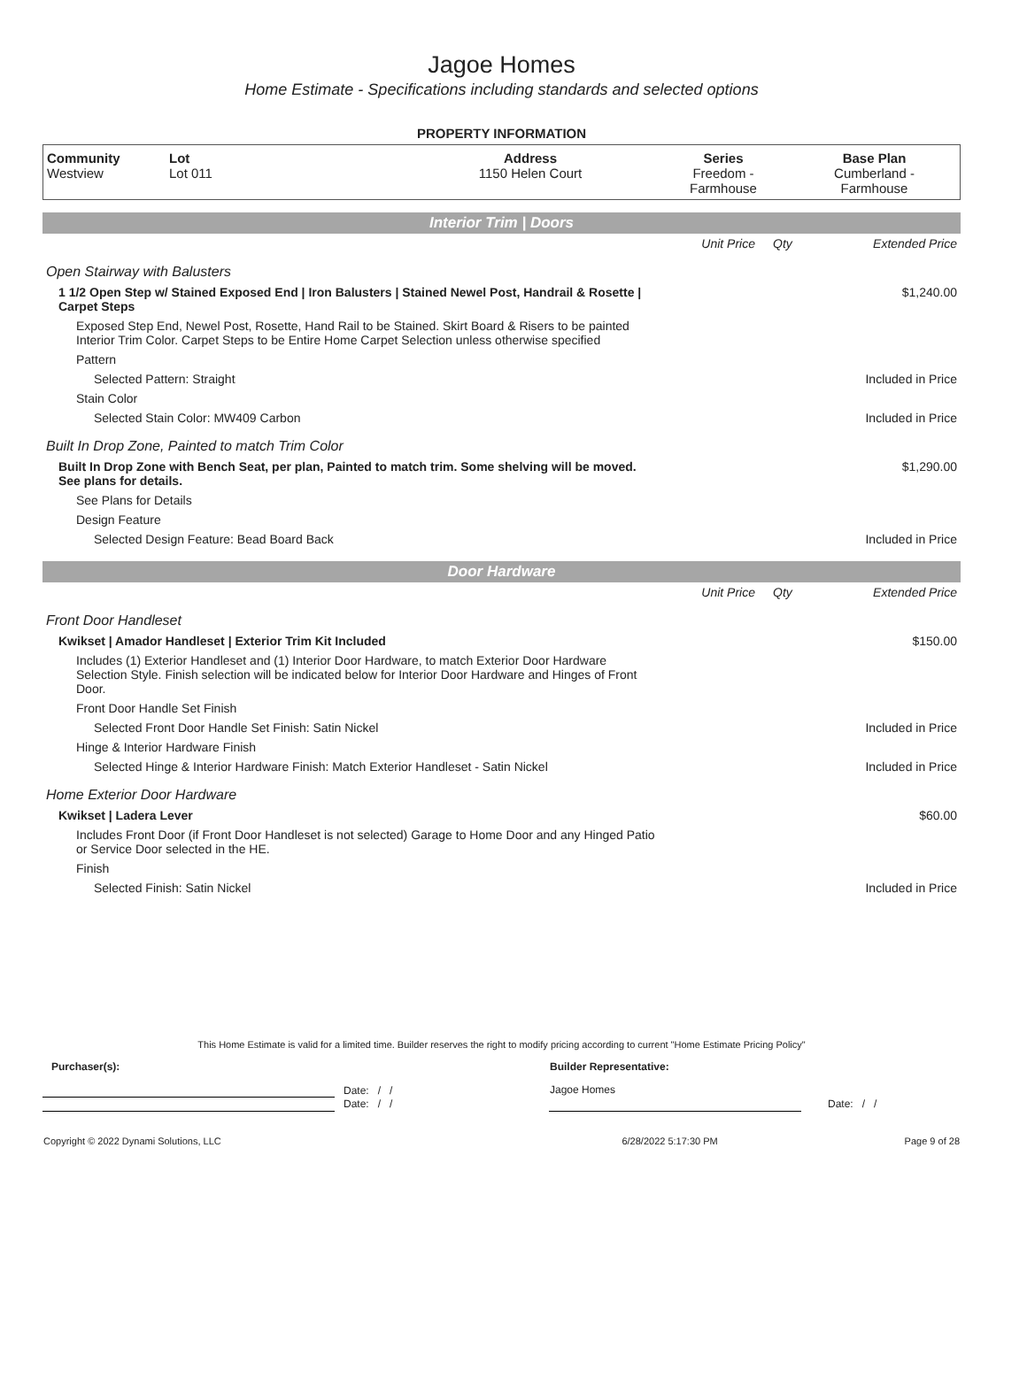Jagoe Homes
Home Estimate - Specifications including standards and selected options
PROPERTY INFORMATION
| Community Westview | Lot Lot 011 | Address 1150 Helen Court | Series Freedom - Farmhouse | Base Plan Cumberland - Farmhouse |
Interior Trim | Doors
| | Unit Price | Qty | Extended Price |
| Open Stairway with Balusters | | | |
| 1 1/2 Open Step w/ Stained Exposed End / Iron Balusters / Stained Newel Post, Handrail & Rosette / Carpet Steps | | | $1,240.00 |
| Exposed Step End, Newel Post, Rosette, Hand Rail to be Stained. Skirt Board & Risers to be painted Interior Trim Color. Carpet Steps to be Entire Home Carpet Selection unless otherwise specified | | | |
| Pattern | | | |
| Selected Pattern: Straight | | | Included in Price |
| Stain Color | | | |
| Selected Stain Color: MW409 Carbon | | | Included in Price |
| Built In Drop Zone, Painted to match Trim Color | | | |
| Built In Drop Zone with Bench Seat, per plan, Painted to match trim. Some shelving will be moved. See plans for details. | | | $1,290.00 |
| See Plans for Details | | | |
| Design Feature | | | |
| Selected Design Feature: Bead Board Back | | | Included in Price |
Door Hardware
| | Unit Price | Qty | Extended Price |
| Front Door Handleset | | | |
| Kwikset / Amador Handleset / Exterior Trim Kit Included | | | $150.00 |
| Includes (1) Exterior Handleset and (1) Interior Door Hardware, to match Exterior Door Hardware Selection Style. Finish selection will be indicated below for Interior Door Hardware and Hinges of Front Door. | | | |
| Front Door Handle Set Finish | | | |
| Selected Front Door Handle Set Finish: Satin Nickel | | | Included in Price |
| Hinge & Interior Hardware Finish | | | |
| Selected Hinge & Interior Hardware Finish: Match Exterior Handleset - Satin Nickel | | | Included in Price |
| Home Exterior Door Hardware | | | |
| Kwikset / Ladera Lever | | | $60.00 |
| Includes Front Door (if Front Door Handleset is not selected) Garage to Home Door and any Hinged Patio or Service Door selected in the HE. | | | |
| Finish | | | |
| Selected Finish: Satin Nickel | | | Included in Price |
This Home Estimate is valid for a limited time. Builder reserves the right to modify pricing according to current "Home Estimate Pricing Policy"
| Purchaser(s): | | Builder Representative: | |
| | Date: / / | Jagoe Homes | |
| | Date: / / | | Date: / / |
| Copyright © 2022 Dynami Solutions, LLC | 6/28/2022 5:17:30 PM | Page 9 of 28 |